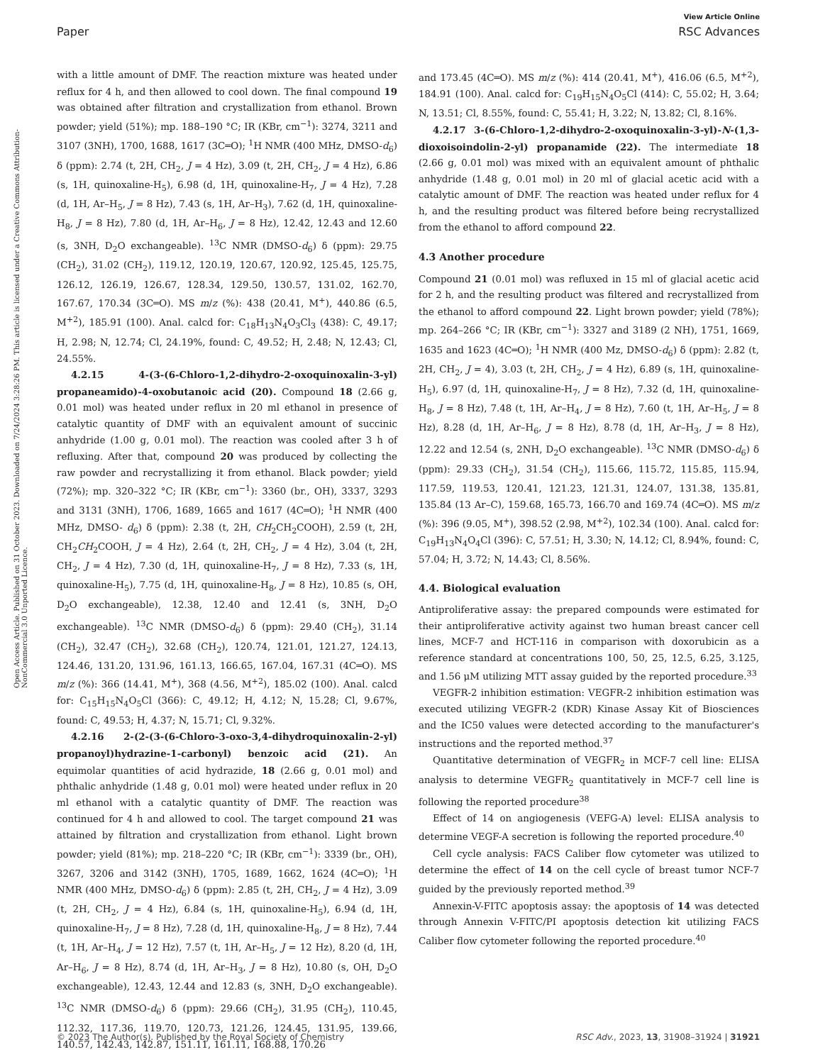View Article Online
Paper RSC Advances
Open Access Article. Published on 31 October 2023. Downloaded on 7/24/2024 3:28:26 PM. This article is licensed under a Creative Commons Attribution-NonCommercial 3.0 Unported Licence.
with a little amount of DMF. The reaction mixture was heated under reflux for 4 h, and then allowed to cool down. The final compound 19 was obtained after filtration and crystallization from ethanol. Brown powder; yield (51%); mp. 188–190 °C; IR (KBr, cm<sup>−1</sup>): 3274, 3211 and 3107 (3NH), 1700, 1688, 1617 (3C═O); <sup>1</sup>H NMR (400 MHz, DMSO-d<sub>6</sub>) δ (ppm): 2.74 (t, 2H, CH<sub>2</sub>, J = 4 Hz), 3.09 (t, 2H, CH<sub>2</sub>, J = 4 Hz), 6.86 (s, 1H, quinoxaline-H<sub>5</sub>), 6.98 (d, 1H, quinoxaline-H<sub>7</sub>, J = 4 Hz), 7.28 (d, 1H, Ar–H<sub>5</sub>, J = 8 Hz), 7.43 (s, 1H, Ar–H<sub>3</sub>), 7.62 (d, 1H, quinoxaline-H<sub>8</sub>, J = 8 Hz), 7.80 (d, 1H, Ar–H<sub>6</sub>, J = 8 Hz), 12.42, 12.43 and 12.60 (s, 3NH, D<sub>2</sub>O exchangeable). <sup>13</sup>C NMR (DMSO-d<sub>6</sub>) δ (ppm): 29.75 (CH<sub>2</sub>), 31.02 (CH<sub>2</sub>), 119.12, 120.19, 120.67, 120.92, 125.45, 125.75, 126.12, 126.19, 126.67, 128.34, 129.50, 130.57, 131.02, 162.70, 167.67, 170.34 (3C═O). MS m/z (%): 438 (20.41, M<sup>+</sup>), 440.86 (6.5, M<sup>+2</sup>), 185.91 (100). Anal. calcd for: C<sub>18</sub>H<sub>13</sub>N<sub>4</sub>O<sub>3</sub>Cl<sub>3</sub> (438): C, 49.17; H, 2.98; N, 12.74; Cl, 24.19%, found: C, 49.52; H, 2.48; N, 12.43; Cl, 24.55%.
4.2.15 4-(3-(6-Chloro-1,2-dihydro-2-oxoquinoxalin-3-yl) propaneamido)-4-oxobutanoic acid (20). Compound 18 (2.66 g, 0.01 mol) was heated under reflux in 20 ml ethanol in presence of catalytic quantity of DMF with an equivalent amount of succinic anhydride (1.00 g, 0.01 mol). The reaction was cooled after 3 h of refluxing. After that, compound 20 was produced by collecting the raw powder and recrystallizing it from ethanol. Black powder; yield (72%); mp. 320–322 °C; IR (KBr, cm<sup>−1</sup>): 3360 (br., OH), 3337, 3293 and 3131 (3NH), 1706, 1689, 1665 and 1617 (4C═O); <sup>1</sup>H NMR (400 MHz, DMSO- d<sub>6</sub>) δ (ppm): 2.38 (t, 2H, CH<sub>2</sub>CH<sub>2</sub>COOH), 2.59 (t, 2H, CH<sub>2</sub>CH<sub>2</sub>COOH, J = 4 Hz), 2.64 (t, 2H, CH<sub>2</sub>, J = 4 Hz), 3.04 (t, 2H, CH<sub>2</sub>, J = 4 Hz), 7.30 (d, 1H, quinoxaline-H<sub>7</sub>, J = 8 Hz), 7.33 (s, 1H, quinoxaline-H<sub>5</sub>), 7.75 (d, 1H, quinoxaline-H<sub>8</sub>, J = 8 Hz), 10.85 (s, OH, D<sub>2</sub>O exchangeable), 12.38, 12.40 and 12.41 (s, 3NH, D<sub>2</sub>O exchangeable). <sup>13</sup>C NMR (DMSO-d<sub>6</sub>) δ (ppm): 29.40 (CH<sub>2</sub>), 31.14 (CH<sub>2</sub>), 32.47 (CH<sub>2</sub>), 32.68 (CH<sub>2</sub>), 120.74, 121.01, 121.27, 124.13, 124.46, 131.20, 131.96, 161.13, 166.65, 167.04, 167.31 (4C═O). MS m/z (%): 366 (14.41, M<sup>+</sup>), 368 (4.56, M<sup>+2</sup>), 185.02 (100). Anal. calcd for: C<sub>15</sub>H<sub>15</sub>N<sub>4</sub>O<sub>5</sub>Cl (366): C, 49.12; H, 4.12; N, 15.28; Cl, 9.67%, found: C, 49.53; H, 4.37; N, 15.71; Cl, 9.32%.
4.2.16 2-(2-(3-(6-Chloro-3-oxo-3,4-dihydroquinoxalin-2-yl) propanoyl)hydrazine-1-carbonyl) benzoic acid (21). An equimolar quantities of acid hydrazide, 18 (2.66 g, 0.01 mol) and phthalic anhydride (1.48 g, 0.01 mol) were heated under reflux in 20 ml ethanol with a catalytic quantity of DMF. The reaction was continued for 4 h and allowed to cool. The target compound 21 was attained by filtration and crystallization from ethanol. Light brown powder; yield (81%); mp. 218–220 °C; IR (KBr, cm<sup>−1</sup>): 3339 (br., OH), 3267, 3206 and 3142 (3NH), 1705, 1689, 1662, 1624 (4C═O); <sup>1</sup>H NMR (400 MHz, DMSO-d<sub>6</sub>) δ (ppm): 2.85 (t, 2H, CH<sub>2</sub>, J = 4 Hz), 3.09 (t, 2H, CH<sub>2</sub>, J = 4 Hz), 6.84 (s, 1H, quinoxaline-H<sub>5</sub>), 6.94 (d, 1H, quinoxaline-H<sub>7</sub>, J = 8 Hz), 7.28 (d, 1H, quinoxaline-H<sub>8</sub>, J = 8 Hz), 7.44 (t, 1H, Ar–H<sub>4</sub>, J = 12 Hz), 7.57 (t, 1H, Ar–H<sub>5</sub>, J = 12 Hz), 8.20 (d, 1H, Ar–H<sub>6</sub>, J = 8 Hz), 8.74 (d, 1H, Ar–H<sub>3</sub>, J = 8 Hz), 10.80 (s, OH, D<sub>2</sub>O exchangeable), 12.43, 12.44 and 12.83 (s, 3NH, D<sub>2</sub>O exchangeable). <sup>13</sup>C NMR (DMSO-d<sub>6</sub>) δ (ppm): 29.66 (CH<sub>2</sub>), 31.95 (CH<sub>2</sub>), 110.45, 112.32, 117.36, 119.70, 120.73, 121.26, 124.45, 131.95, 139.66, 140.57, 142.43, 142.87, 151.11, 161.11, 168.88, 170.26
and 173.45 (4C═O). MS m/z (%): 414 (20.41, M<sup>+</sup>), 416.06 (6.5, M<sup>+2</sup>), 184.91 (100). Anal. calcd for: C<sub>19</sub>H<sub>15</sub>N<sub>4</sub>O<sub>5</sub>Cl (414): C, 55.02; H, 3.64; N, 13.51; Cl, 8.55%, found: C, 55.41; H, 3.22; N, 13.82; Cl, 8.16%.
4.2.17 3-(6-Chloro-1,2-dihydro-2-oxoquinoxalin-3-yl)-N-(1,3-dioxoisoindolin-2-yl) propanamide (22). The intermediate 18 (2.66 g, 0.01 mol) was mixed with an equivalent amount of phthalic anhydride (1.48 g, 0.01 mol) in 20 ml of glacial acetic acid with a catalytic amount of DMF. The reaction was heated under reflux for 4 h, and the resulting product was filtered before being recrystallized from the ethanol to afford compound 22.
4.3 Another procedure
Compound 21 (0.01 mol) was refluxed in 15 ml of glacial acetic acid for 2 h, and the resulting product was filtered and recrystallized from the ethanol to afford compound 22. Light brown powder; yield (78%); mp. 264–266 °C; IR (KBr, cm<sup>−1</sup>): 3327 and 3189 (2 NH), 1751, 1669, 1635 and 1623 (4C═O); <sup>1</sup>H NMR (400 Mz, DMSO-d<sub>6</sub>) δ (ppm): 2.82 (t, 2H, CH<sub>2</sub>, J = 4), 3.03 (t, 2H, CH<sub>2</sub>, J = 4 Hz), 6.89 (s, 1H, quinoxaline-H<sub>5</sub>), 6.97 (d, 1H, quinoxaline-H<sub>7</sub>, J = 8 Hz), 7.32 (d, 1H, quinoxaline-H<sub>8</sub>, J = 8 Hz), 7.48 (t, 1H, Ar–H<sub>4</sub>, J = 8 Hz), 7.60 (t, 1H, Ar–H<sub>5</sub>, J = 8 Hz), 8.28 (d, 1H, Ar–H<sub>6</sub>, J = 8 Hz), 8.78 (d, 1H, Ar–H<sub>3</sub>, J = 8 Hz), 12.22 and 12.54 (s, 2NH, D<sub>2</sub>O exchangeable). <sup>13</sup>C NMR (DMSO-d<sub>6</sub>) δ (ppm): 29.33 (CH<sub>2</sub>), 31.54 (CH<sub>2</sub>), 115.66, 115.72, 115.85, 115.94, 117.59, 119.53, 120.41, 121.23, 121.31, 124.07, 131.38, 135.81, 135.84 (13 Ar–C), 159.68, 165.73, 166.70 and 169.74 (4C═O). MS m/z (%): 396 (9.05, M<sup>+</sup>), 398.52 (2.98, M<sup>+2</sup>), 102.34 (100). Anal. calcd for: C<sub>19</sub>H<sub>13</sub>N<sub>4</sub>O<sub>4</sub>Cl (396): C, 57.51; H, 3.30; N, 14.12; Cl, 8.94%, found: C, 57.04; H, 3.72; N, 14.43; Cl, 8.56%.
4.4. Biological evaluation
Antiproliferative assay: the prepared compounds were estimated for their antiproliferative activity against two human breast cancer cell lines, MCF-7 and HCT-116 in comparison with doxorubicin as a reference standard at concentrations 100, 50, 25, 12.5, 6.25, 3.125, and 1.56 μM utilizing MTT assay guided by the reported procedure.<sup>33</sup>
VEGFR-2 inhibition estimation: VEGFR-2 inhibition estimation was executed utilizing VEGFR-2 (KDR) Kinase Assay Kit of Biosciences and the IC50 values were detected according to the manufacturer's instructions and the reported method.<sup>37</sup>
Quantitative determination of VEGFR<sub>2</sub> in MCF-7 cell line: ELISA analysis to determine VEGFR<sub>2</sub> quantitatively in MCF-7 cell line is following the reported procedure<sup>38</sup>
Effect of 14 on angiogenesis (VEFG-A) level: ELISA analysis to determine VEGF-A secretion is following the reported procedure.<sup>40</sup>
Cell cycle analysis: FACS Caliber flow cytometer was utilized to determine the effect of 14 on the cell cycle of breast tumor NCF-7 guided by the previously reported method.<sup>39</sup>
Annexin-V-FITC apoptosis assay: the apoptosis of 14 was detected through Annexin V-FITC/PI apoptosis detection kit utilizing FACS Caliber flow cytometer following the reported procedure.<sup>40</sup>
© 2023 The Author(s). Published by the Royal Society of Chemistry RSC Adv., 2023, 13, 31908–31924 | 31921